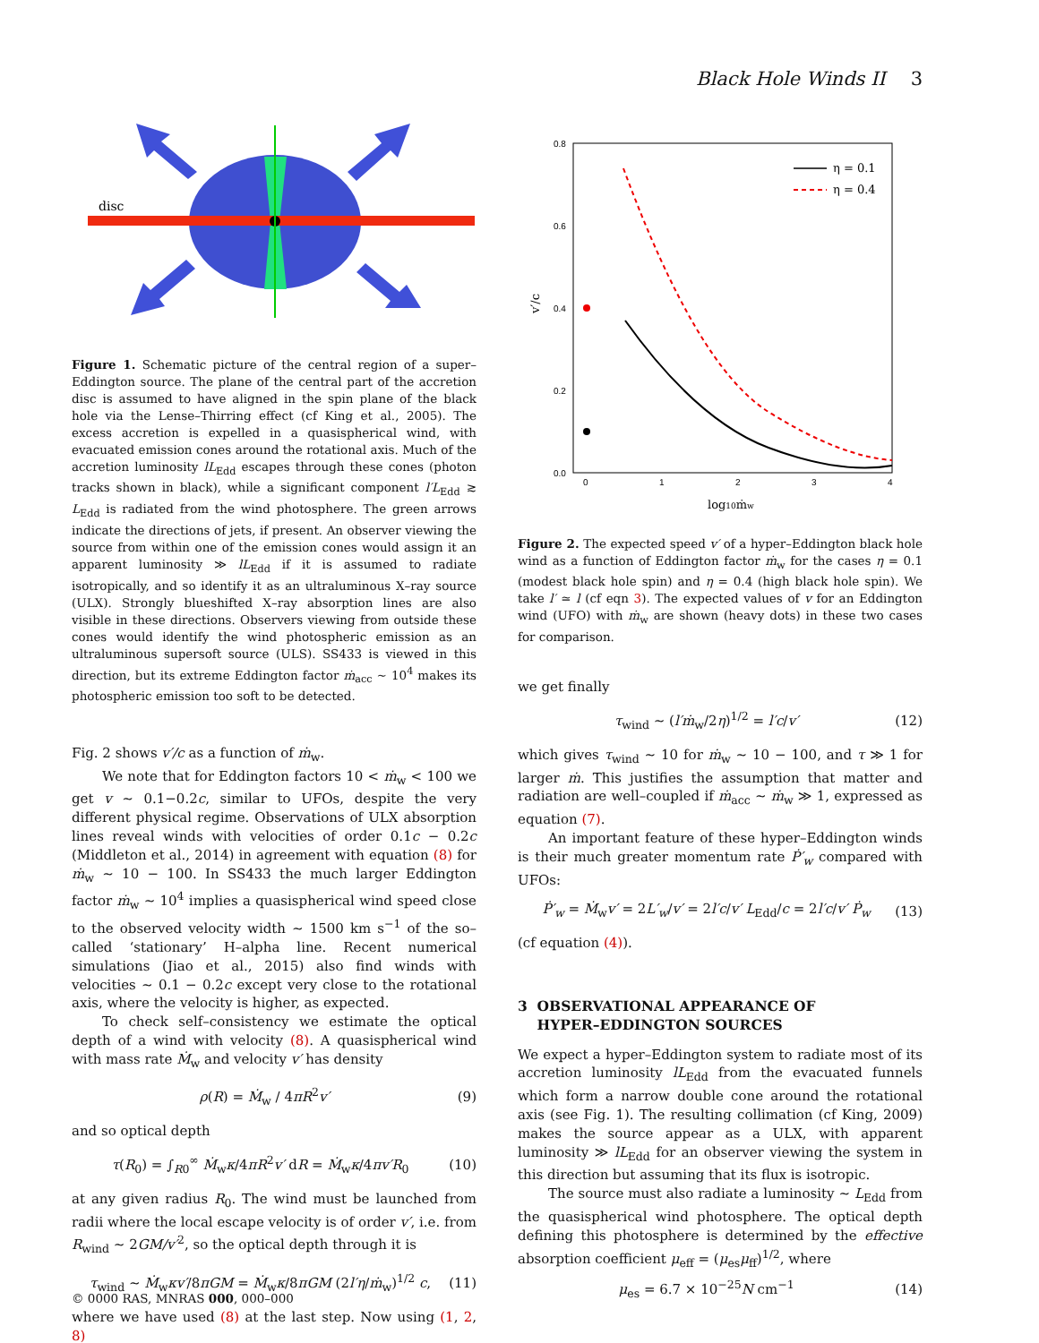Black Hole Winds II 3
disc
Figure 1. Schematic picture of the central region of a super–Eddington source. The plane of the central part of the accretion disc is assumed to have aligned in the spin plane of the black hole via the Lense–Thirring effect (cf King et al., 2005). The excess accretion is expelled in a quasispherical wind, with evacuated emission cones around the rotational axis. Much of the accretion luminosity lL<sub>Edd</sub> escapes through these cones (photon tracks shown in black), while a significant component l′L<sub>Edd</sub> ≳ L<sub>Edd</sub> is radiated from the wind photosphere. The green arrows indicate the directions of jets, if present. An observer viewing the source from within one of the emission cones would assign it an apparent luminosity ≫ lL<sub>Edd</sub> if it is assumed to radiate isotropically, and so identify it as an ultraluminous X–ray source (ULX). Strongly blueshifted X–ray absorption lines are also visible in these directions. Observers viewing from outside these cones would identify the wind photospheric emission as an ultraluminous supersoft source (ULS). SS433 is viewed in this direction, but its extreme Eddington factor ṁ<sub>acc</sub> ∼ 10<sup>4</sup> makes its photospheric emission too soft to be detected.
Fig. 2 shows v′/c as a function of ṁ<sub>w</sub>.
We note that for Eddington factors 10 < ṁ<sub>w</sub> < 100 we get v ∼ 0.1−0.2c, similar to UFOs, despite the very different physical regime. Observations of ULX absorption lines reveal winds with velocities of order 0.1c − 0.2c (Middleton et al., 2014) in agreement with equation (8) for ṁ<sub>w</sub> ∼ 10 − 100. In SS433 the much larger Eddington factor ṁ<sub>w</sub> ∼ 10<sup>4</sup> implies a quasispherical wind speed close to the observed velocity width ∼ 1500 km s<sup>−1</sup> of the so–called ‘stationary’ H–alpha line. Recent numerical simulations (Jiao et al., 2015) also find winds with velocities ∼ 0.1 − 0.2c except very close to the rotational axis, where the velocity is higher, as expected.
To check self–consistency we estimate the optical depth of a wind with velocity (8). A quasispherical wind with mass rate Ṁ<sub>w</sub> and velocity v′ has density
ρ(R) = Ṁ<sub>w</sub> / 4πR<sup>2</sup>v′ (9)
and so optical depth
τ(R<sub>0</sub>) = ∫<sub>R0</sub><sup>∞</sup> Ṁ<sub>w</sub>κ/4πR<sup>2</sup>v′ dR = Ṁ<sub>w</sub>κ/4πv′R<sub>0</sub> (10)
at any given radius R<sub>0</sub>. The wind must be launched from radii where the local escape velocity is of order v′, i.e. from R<sub>wind</sub> ∼ 2GM/v′<sup>2</sup>, so the optical depth through it is
τ<sub>wind</sub> ∼ Ṁ<sub>w</sub>κv′/8πGM = Ṁ<sub>w</sub>κ/8πGM (2l′η/ṁ<sub>w</sub>)<sup>1/2</sup> c, (11)
where we have used (8) at the last step. Now using (1, 2, 8)
0.8
0.6
0.4
0.2
0.0
0
1
2
3
4
log10ṁw
v′/c
η = 0.1
η = 0.4
Figure 2. The expected speed v′ of a hyper–Eddington black hole wind as a function of Eddington factor ṁ<sub>w</sub> for the cases η = 0.1 (modest black hole spin) and η = 0.4 (high black hole spin). We take l′ ≃ l (cf eqn 3). The expected values of v for an Eddington wind (UFO) with ṁ<sub>w</sub> are shown (heavy dots) in these two cases for comparison.
we get finally
τ<sub>wind</sub> ∼ (l′ṁ<sub>w</sub>/2η)<sup>1/2</sup> = l′c/v′ (12)
which gives τ<sub>wind</sub> ∼ 10 for ṁ<sub>w</sub> ∼ 10 − 100, and τ ≫ 1 for larger ṁ. This justifies the assumption that matter and radiation are well–coupled if ṁ<sub>acc</sub> ∼ ṁ<sub>w</sub> ≫ 1, expressed as equation (7).
An important feature of these hyper–Eddington winds is their much greater momentum rate Ṗ′<sub>w</sub> compared with UFOs:
Ṗ′<sub>w</sub> = Ṁ<sub>w</sub>v′ = 2L′<sub>w</sub>/v′ = 2l′c/v′ L<sub>Edd</sub>/c = 2l′c/v′ Ṗ<sub>w</sub> (13)
(cf equation (4)).
3 OBSERVATIONAL APPEARANCE OF
HYPER–EDDINGTON SOURCES
We expect a hyper–Eddington system to radiate most of its accretion luminosity lL<sub>Edd</sub> from the evacuated funnels which form a narrow double cone around the rotational axis (see Fig. 1). The resulting collimation (cf King, 2009) makes the source appear as a ULX, with apparent luminosity ≫ lL<sub>Edd</sub> for an observer viewing the system in this direction but assuming that its flux is isotropic.
The source must also radiate a luminosity ∼ L<sub>Edd</sub> from the quasispherical wind photosphere. The optical depth defining this photosphere is determined by the effective absorption coefficient μ<sub>eff</sub> = (μ<sub>es</sub>μ<sub>ff</sub>)<sup>1/2</sup>, where
μ<sub>es</sub> = 6.7 × 10<sup>−25</sup>N cm<sup>−1</sup> (14)
© 0000 RAS, MNRAS 000, 000–000